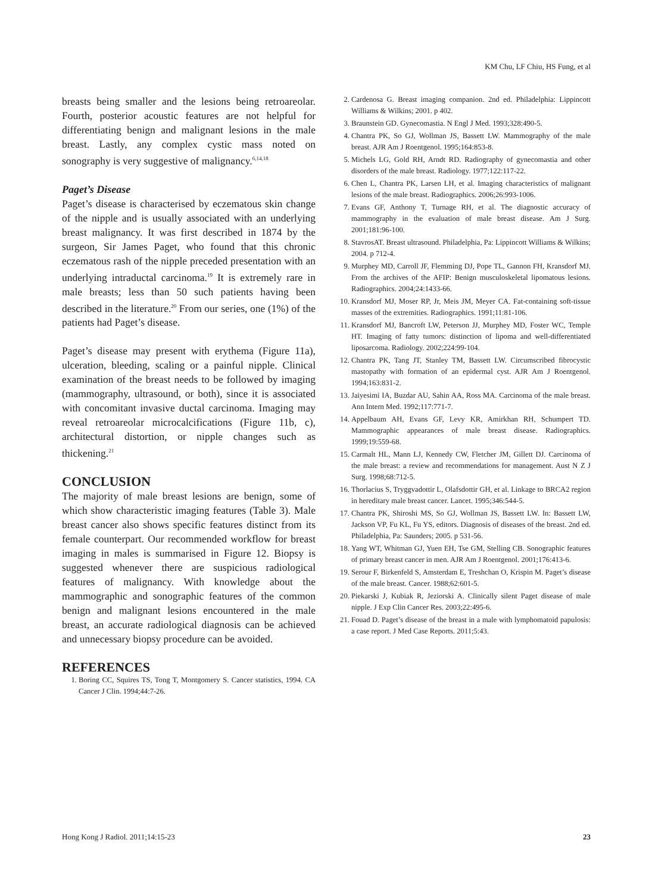KM Chu, LF Chiu, HS Fung, et al
breasts being smaller and the lesions being retroareolar. Fourth, posterior acoustic features are not helpful for differentiating benign and malignant lesions in the male breast. Lastly, any complex cystic mass noted on sonography is very suggestive of malignancy.<sup>6,14,18</sup>
Paget’s Disease
Paget’s disease is characterised by eczematous skin change of the nipple and is usually associated with an underlying breast malignancy. It was first described in 1874 by the surgeon, Sir James Paget, who found that this chronic eczematous rash of the nipple preceded presentation with an underlying intraductal carcinoma.<sup>19</sup> It is extremely rare in male breasts; less than 50 such patients having been described in the literature.<sup>20</sup> From our series, one (1%) of the patients had Paget’s disease.
Paget’s disease may present with erythema (Figure 11a), ulceration, bleeding, scaling or a painful nipple. Clinical examination of the breast needs to be followed by imaging (mammography, ultrasound, or both), since it is associated with concomitant invasive ductal carcinoma. Imaging may reveal retroareolar microcalcifications (Figure 11b, c), architectural distortion, or nipple changes such as thickening.<sup>21</sup>
CONCLUSION
The majority of male breast lesions are benign, some of which show characteristic imaging features (Table 3). Male breast cancer also shows specific features distinct from its female counterpart. Our recommended workflow for breast imaging in males is summarised in Figure 12. Biopsy is suggested whenever there are suspicious radiological features of malignancy. With knowledge about the mammographic and sonographic features of the common benign and malignant lesions encountered in the male breast, an accurate radiological diagnosis can be achieved and unnecessary biopsy procedure can be avoided.
REFERENCES
1. Boring CC, Squires TS, Tong T, Montgomery S. Cancer statistics, 1994. CA Cancer J Clin. 1994;44:7-26.
2. Cardenosa G. Breast imaging companion. 2nd ed. Philadelphia: Lippincott Williams & Wilkins; 2001. p 402.
3. Braunstein GD. Gynecomastia. N Engl J Med. 1993;328:490-5.
4. Chantra PK, So GJ, Wollman JS, Bassett LW. Mammography of the male breast. AJR Am J Roentgenol. 1995;164:853-8.
5. Michels LG, Gold RH, Arndt RD. Radiography of gynecomastia and other disorders of the male breast. Radiology. 1977;122:117-22.
6. Chen L, Chantra PK, Larsen LH, et al. Imaging characteristics of malignant lesions of the male breast. Radiographics. 2006;26:993-1006.
7. Evans GF, Anthony T, Turnage RH, et al. The diagnostic accuracy of mammography in the evaluation of male breast disease. Am J Surg. 2001;181:96-100.
8. StavrosAT. Breast ultrasound. Philadelphia, Pa: Lippincott Williams & Wilkins; 2004. p 712-4.
9. Murphey MD, Carroll JF, Flemming DJ, Pope TL, Gannon FH, Kransdorf MJ. From the archives of the AFIP: Benign musculoskeletal lipomatous lesions. Radiographics. 2004;24:1433-66.
10. Kransdorf MJ, Moser RP, Jr, Meis JM, Meyer CA. Fat-containing soft-tissue masses of the extremities. Radiographics. 1991;11:81-106.
11. Kransdorf MJ, Bancroft LW, Peterson JJ, Murphey MD, Foster WC, Temple HT. Imaging of fatty tumors: distinction of lipoma and well-differentiated liposarcoma. Radiology. 2002;224:99-104.
12. Chantra PK, Tang JT, Stanley TM, Bassett LW. Circumscribed fibrocystic mastopathy with formation of an epidermal cyst. AJR Am J Roentgenol. 1994;163:831-2.
13. Jaiyesimi IA, Buzdar AU, Sahin AA, Ross MA. Carcinoma of the male breast. Ann Intern Med. 1992;117:771-7.
14. Appelbaum AH, Evans GF, Levy KR, Amirkhan RH, Schumpert TD. Mammographic appearances of male breast disease. Radiographics. 1999;19:559-68.
15. Carmalt HL, Mann LJ, Kennedy CW, Fletcher JM, Gillett DJ. Carcinoma of the male breast: a review and recommendations for management. Aust N Z J Surg. 1998;68:712-5.
16. Thorlacius S, Tryggvadottir L, Olafsdottir GH, et al. Linkage to BRCA2 region in hereditary male breast cancer. Lancet. 1995;346:544-5.
17. Chantra PK, Shiroshi MS, So GJ, Wollman JS, Bassett LW. In: Bassett LW, Jackson VP, Fu KL, Fu YS, editors. Diagnosis of diseases of the breast. 2nd ed. Philadelphia, Pa: Saunders; 2005. p 531-56.
18. Yang WT, Whitman GJ, Yuen EH, Tse GM, Stelling CB. Sonographic features of primary breast cancer in men. AJR Am J Roentgenol. 2001;176:413-6.
19. Serour F, Birkenfeld S, Amsterdam E, Treshchan O, Krispin M. Paget’s disease of the male breast. Cancer. 1988;62:601-5.
20. Piekarski J, Kubiak R, Jeziorski A. Clinically silent Paget disease of male nipple. J Exp Clin Cancer Res. 2003;22:495-6.
21. Fouad D. Paget’s disease of the breast in a male with lymphomatoid papulosis: a case report. J Med Case Reports. 2011;5:43.
Hong Kong J Radiol. 2011;14:15-23 23